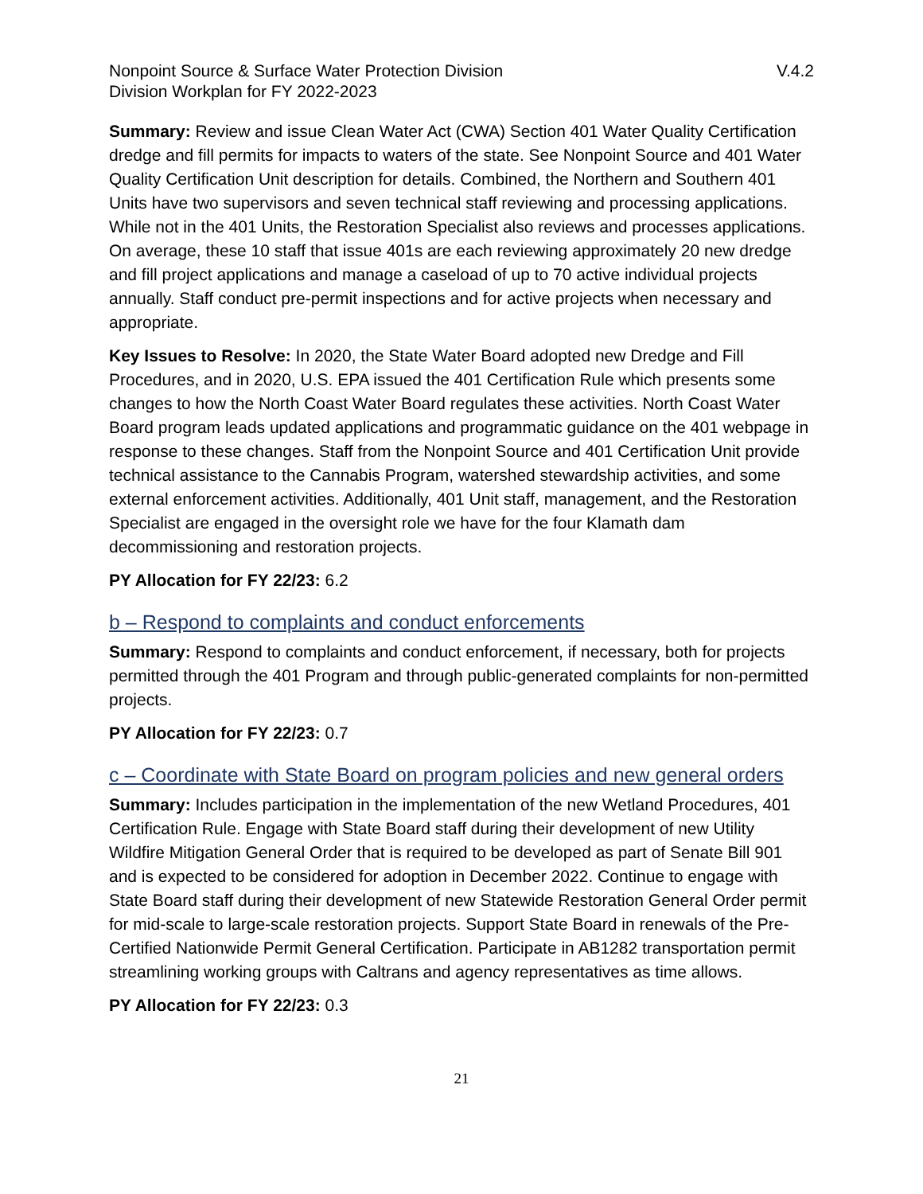Nonpoint Source & Surface Water Protection Division
Division Workplan for FY 2022-2023
V.4.2
Summary: Review and issue Clean Water Act (CWA) Section 401 Water Quality Certification dredge and fill permits for impacts to waters of the state. See Nonpoint Source and 401 Water Quality Certification Unit description for details. Combined, the Northern and Southern 401 Units have two supervisors and seven technical staff reviewing and processing applications. While not in the 401 Units, the Restoration Specialist also reviews and processes applications. On average, these 10 staff that issue 401s are each reviewing approximately 20 new dredge and fill project applications and manage a caseload of up to 70 active individual projects annually. Staff conduct pre-permit inspections and for active projects when necessary and appropriate.
Key Issues to Resolve: In 2020, the State Water Board adopted new Dredge and Fill Procedures, and in 2020, U.S. EPA issued the 401 Certification Rule which presents some changes to how the North Coast Water Board regulates these activities. North Coast Water Board program leads updated applications and programmatic guidance on the 401 webpage in response to these changes. Staff from the Nonpoint Source and 401 Certification Unit provide technical assistance to the Cannabis Program, watershed stewardship activities, and some external enforcement activities. Additionally, 401 Unit staff, management, and the Restoration Specialist are engaged in the oversight role we have for the four Klamath dam decommissioning and restoration projects.
PY Allocation for FY 22/23: 6.2
b – Respond to complaints and conduct enforcements
Summary: Respond to complaints and conduct enforcement, if necessary, both for projects permitted through the 401 Program and through public-generated complaints for non-permitted projects.
PY Allocation for FY 22/23: 0.7
c – Coordinate with State Board on program policies and new general orders
Summary: Includes participation in the implementation of the new Wetland Procedures, 401 Certification Rule. Engage with State Board staff during their development of new Utility Wildfire Mitigation General Order that is required to be developed as part of Senate Bill 901 and is expected to be considered for adoption in December 2022. Continue to engage with State Board staff during their development of new Statewide Restoration General Order permit for mid-scale to large-scale restoration projects. Support State Board in renewals of the Pre-Certified Nationwide Permit General Certification. Participate in AB1282 transportation permit streamlining working groups with Caltrans and agency representatives as time allows.
PY Allocation for FY 22/23: 0.3
21